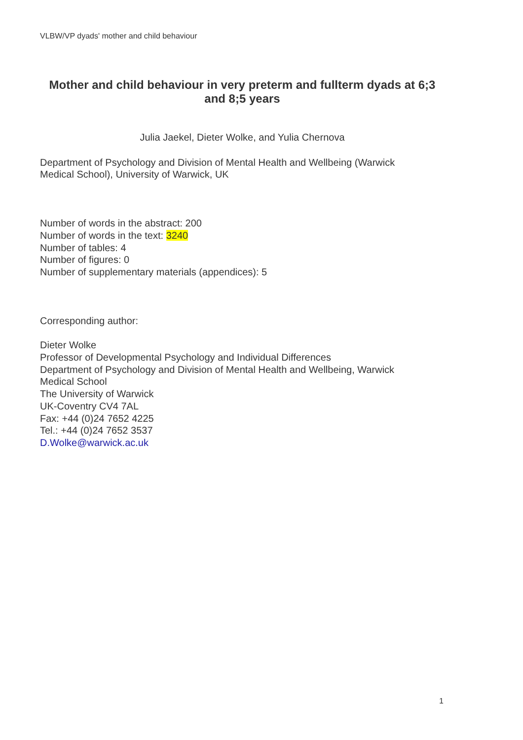VLBW/VP dyads' mother and child behaviour
Mother and child behaviour in very preterm and fullterm dyads at 6;3 and 8;5 years
Julia Jaekel, Dieter Wolke, and Yulia Chernova
Department of Psychology and Division of Mental Health and Wellbeing (Warwick
Medical School), University of Warwick, UK
Number of words in the abstract: 200
Number of words in the text: 3240
Number of tables: 4
Number of figures: 0
Number of supplementary materials (appendices): 5
Corresponding author:
Dieter Wolke
Professor of Developmental Psychology and Individual Differences
Department of Psychology and Division of Mental Health and Wellbeing, Warwick
Medical School
The University of Warwick
UK-Coventry CV4 7AL
Fax: +44 (0)24 7652 4225
Tel.: +44 (0)24 7652 3537
D.Wolke@warwick.ac.uk
1